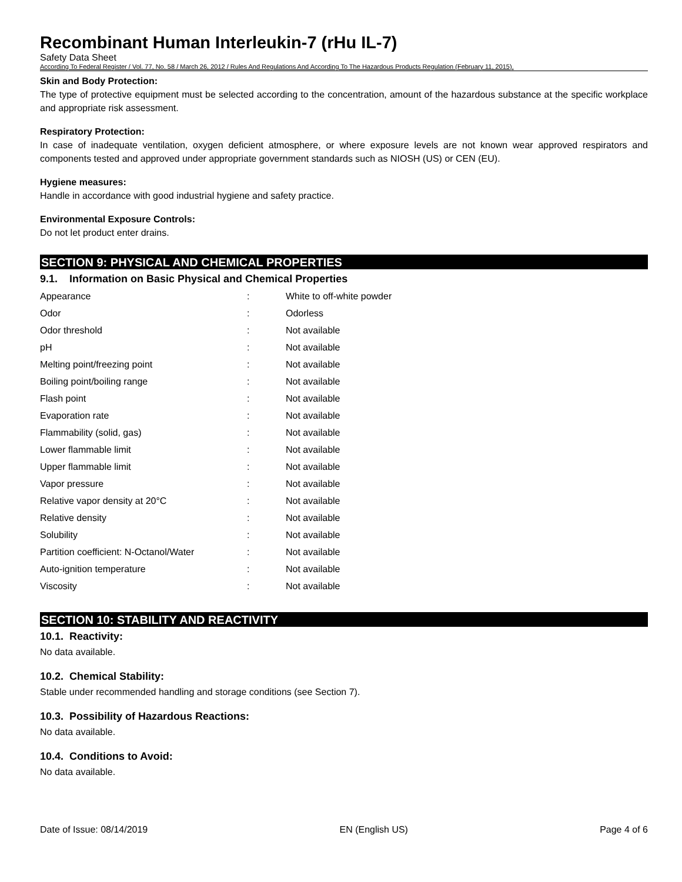Recombinant Human Interleukin-7 (rHu IL-7)
Safety Data Sheet
According To Federal Register / Vol. 77, No. 58 / March 26, 2012 / Rules And Regulations And According To The Hazardous Products Regulation (February 11, 2015).
Skin and Body Protection:
The type of protective equipment must be selected according to the concentration, amount of the hazardous substance at the specific workplace and appropriate risk assessment.
Respiratory Protection:
In case of inadequate ventilation, oxygen deficient atmosphere, or where exposure levels are not known wear approved respirators and components tested and approved under appropriate government standards such as NIOSH (US) or CEN (EU).
Hygiene measures:
Handle in accordance with good industrial hygiene and safety practice.
Environmental Exposure Controls:
Do not let product enter drains.
SECTION 9: PHYSICAL AND CHEMICAL PROPERTIES
9.1. Information on Basic Physical and Chemical Properties
| Appearance | : | White to off-white powder |
| Odor | : | Odorless |
| Odor threshold | : | Not available |
| pH | : | Not available |
| Melting point/freezing point | : | Not available |
| Boiling point/boiling range | : | Not available |
| Flash point | : | Not available |
| Evaporation rate | : | Not available |
| Flammability (solid, gas) | : | Not available |
| Lower flammable limit | : | Not available |
| Upper flammable limit | : | Not available |
| Vapor pressure | : | Not available |
| Relative vapor density at 20°C | : | Not available |
| Relative density | : | Not available |
| Solubility | : | Not available |
| Partition coefficient: N-Octanol/Water | : | Not available |
| Auto-ignition temperature | : | Not available |
| Viscosity | : | Not available |
SECTION 10: STABILITY AND REACTIVITY
10.1. Reactivity:
No data available.
10.2. Chemical Stability:
Stable under recommended handling and storage conditions (see Section 7).
10.3. Possibility of Hazardous Reactions:
No data available.
10.4. Conditions to Avoid:
No data available.
Date of Issue: 08/14/2019 EN (English US) Page 4 of 6